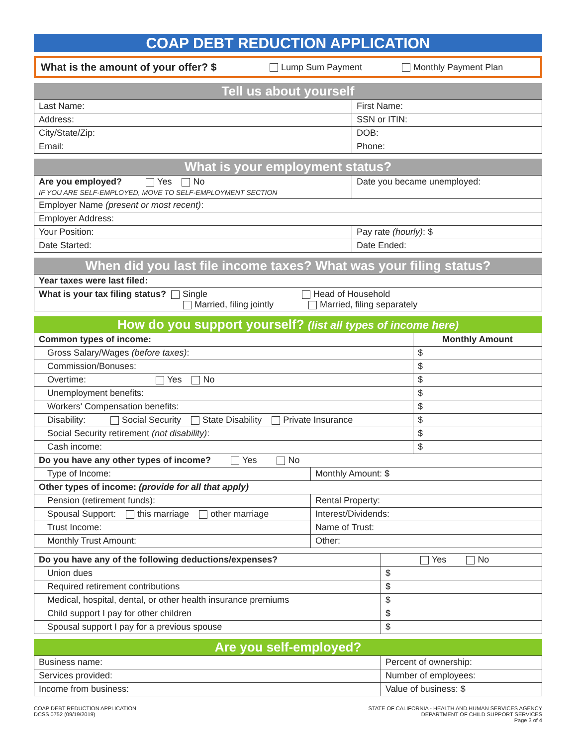COAP DEBT REDUCTION APPLICATION
What is the amount of your offer? $ Lump Sum Payment Monthly Payment Plan
Tell us about yourself
| Last Name: | First Name: |
| Address: | SSN or ITIN: |
| City/State/Zip: | DOB: |
| Email: | Phone: |
What is your employment status?
| Are you employed? Yes No IF YOU ARE SELF-EMPLOYED, MOVE TO SELF-EMPLOYMENT SECTION | Date you became unemployed: |
| Employer Name (present or most recent) : | |
| Employer Address: | |
| Your Position: | Pay rate (hourly) : $ |
| Date Started: | Date Ended: |
When did you last file income taxes? What was your filing status?
| Year taxes were last filed: |
| What is your tax filing status? Single Head of Household Married, filing jointly Married, filing separately |
How do you support yourself? (list all types of income here)
| Common types of income: | | Monthly Amount |
| --- | --- | --- |
| Gross Salary/Wages (before taxes) : | | $ |
| Commission/Bonuses: | | $ |
| Overtime: Yes No | | $ |
| Unemployment benefits: | | $ |
| Workers' Compensation benefits: | | $ |
| Disability: Social Security State Disability Private Insurance | | $ |
| Social Security retirement (not disability) : | | $ |
| Cash income: | | $ |
| Do you have any other types of income? Yes No | | |
| Type of Income: | Monthly Amount: $ | |
| Other types of income: (provide for all that apply) | | |
| Pension (retirement funds): | Rental Property: | |
| Spousal Support: this marriage other marriage | Interest/Dividends: | |
| Trust Income: | Name of Trust: | |
| Monthly Trust Amount: | Other: | |
| Do you have any of the following deductions/expenses? | Yes No |
| Union dues | $ |
| Required retirement contributions | $ |
| Medical, hospital, dental, or other health insurance premiums | $ |
| Child support I pay for other children | $ |
| Spousal support I pay for a previous spouse | $ |
Are you self-employed?
| Business name: | Percent of ownership: |
| Services provided: | Number of employees: |
| Income from business: | Value of business: $ |
COAP DEBT REDUCTION APPLICATION
DCSS 0752 (09/19/2019)
STATE OF CALIFORNIA - HEALTH AND HUMAN SERVICES AGENCY
DEPARTMENT OF CHILD SUPPORT SERVICES
Page 3 of 4